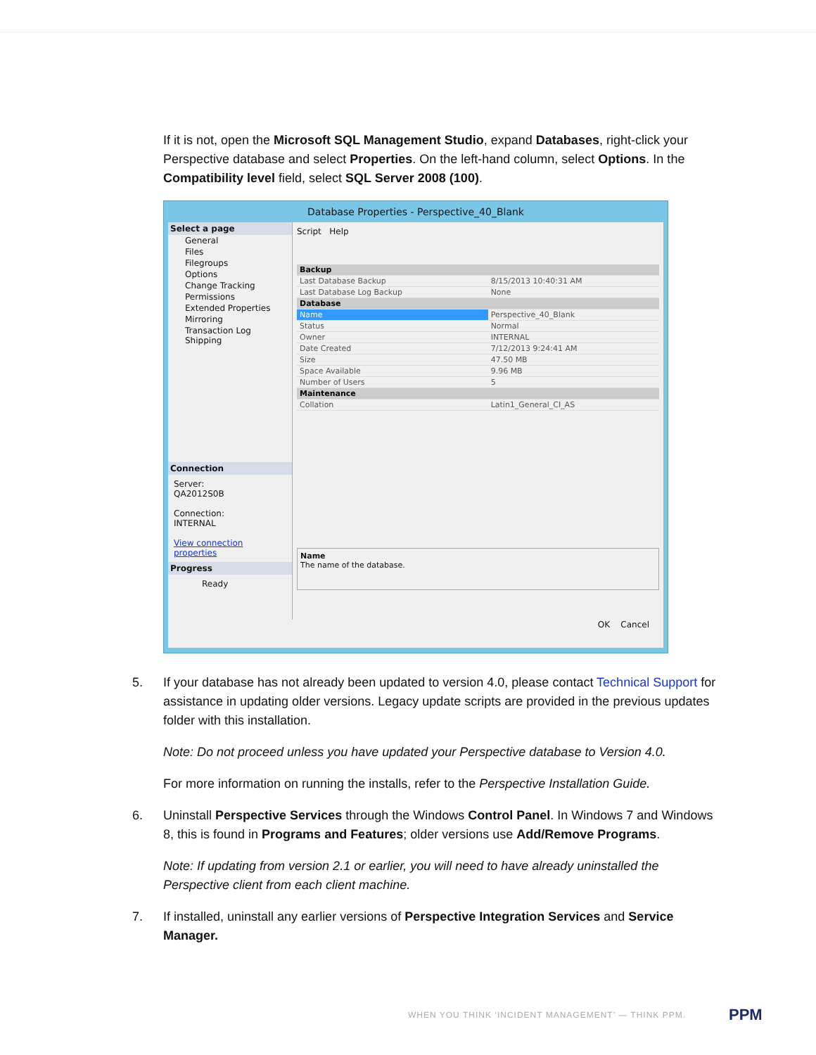If it is not, open the Microsoft SQL Management Studio, expand Databases, right-click your Perspective database and select Properties. On the left-hand column, select Options. In the Compatibility level field, select SQL Server 2008 (100).
Database Properties - Perspective_40_Blank
Select a page
General
Files
Filegroups
Options
Change Tracking
Permissions
Extended Properties
Mirroring
Transaction Log Shipping
Connection
Server:
QA2012S0B
Connection:
INTERNAL
View connection properties
Progress
Ready
Script Help
| Backup | |
| Last Database Backup | 8/15/2013 10:40:31 AM |
| Last Database Log Backup | None |
| Database | |
| Name | Perspective_40_Blank |
| Status | Normal |
| Owner | INTERNAL |
| Date Created | 7/12/2013 9:24:41 AM |
| Size | 47.50 MB |
| Space Available | 9.96 MB |
| Number of Users | 5 |
| Maintenance | |
| Collation | Latin1_General_CI_AS |
Name
The name of the database.
OK Cancel
5. If your database has not already been updated to version 4.0, please contact Technical Support for assistance in updating older versions. Legacy update scripts are provided in the previous updates folder with this installation.
Note: Do not proceed unless you have updated your Perspective database to Version 4.0.
For more information on running the installs, refer to the Perspective Installation Guide.
6. Uninstall Perspective Services through the Windows Control Panel. In Windows 7 and Windows 8, this is found in Programs and Features; older versions use Add/Remove Programs.
Note: If updating from version 2.1 or earlier, you will need to have already uninstalled the Perspective client from each client machine.
7. If installed, uninstall any earlier versions of Perspective Integration Services and Service Manager.
WHEN YOU THINK ‘INCIDENT MANAGEMENT’ — THINK PPM.
PPM